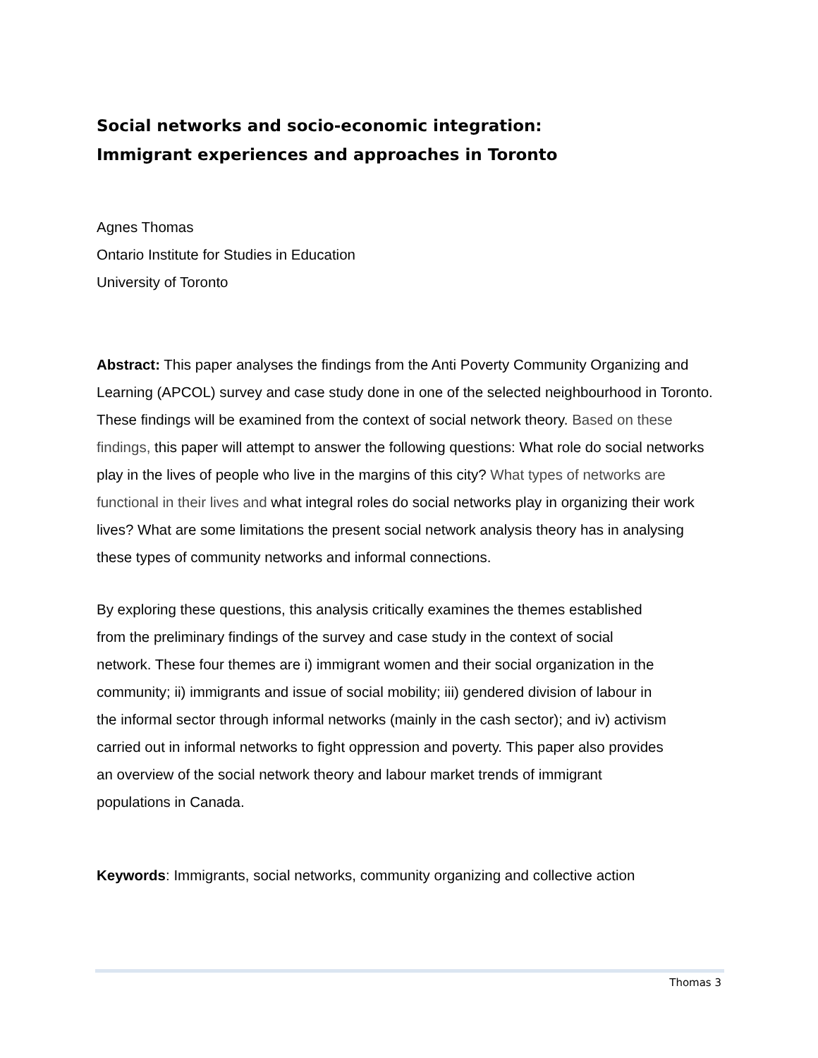Social networks and socio-economic integration:
Immigrant experiences and approaches in Toronto
Agnes Thomas
Ontario Institute for Studies in Education
University of Toronto
Abstract: This paper analyses the findings from the Anti Poverty Community Organizing and Learning (APCOL) survey and case study done in one of the selected neighbourhood in Toronto. These findings will be examined from the context of social network theory. Based on these findings, this paper will attempt to answer the following questions: What role do social networks play in the lives of people who live in the margins of this city? What types of networks are functional in their lives and what integral roles do social networks play in organizing their work lives? What are some limitations the present social network analysis theory has in analysing these types of community networks and informal connections.
By exploring these questions, this analysis critically examines the themes established from the preliminary findings of the survey and case study in the context of social network. These four themes are i) immigrant women and their social organization in the community; ii) immigrants and issue of social mobility; iii) gendered division of labour in the informal sector through informal networks (mainly in the cash sector); and iv) activism carried out in informal networks to fight oppression and poverty. This paper also provides an overview of the social network theory and labour market trends of immigrant populations in Canada.
Keywords: Immigrants, social networks, community organizing and collective action
Thomas 3